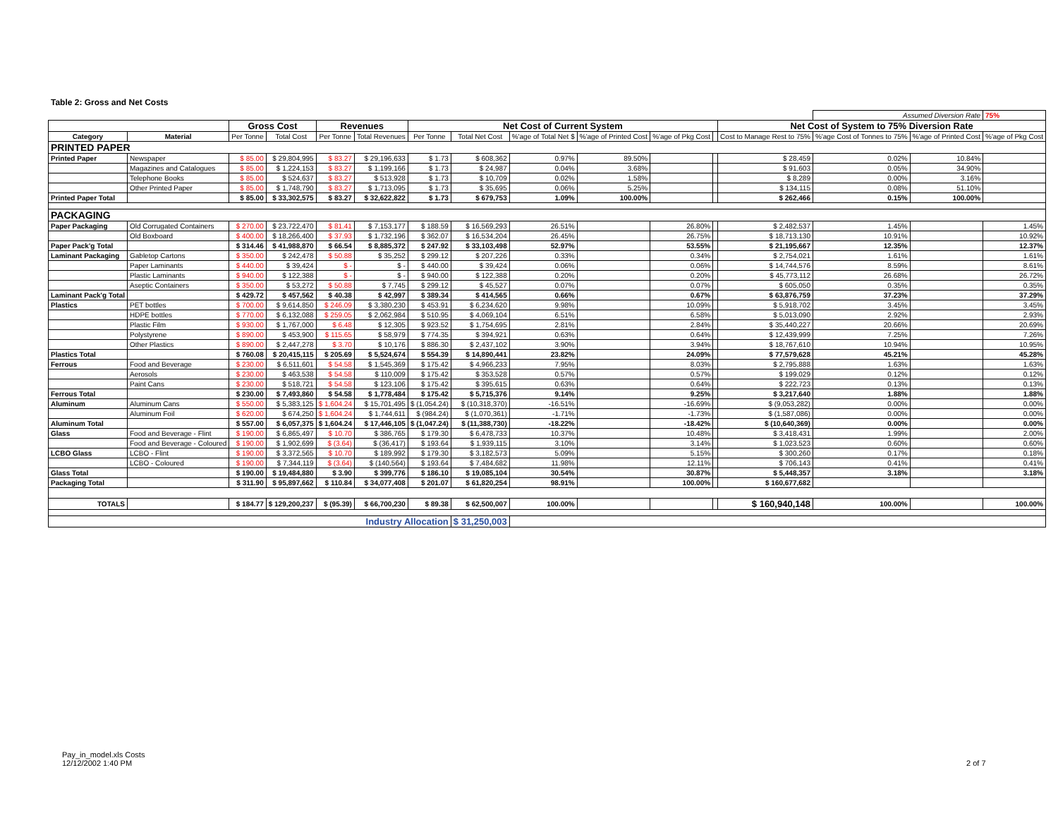Table 2: Gross and Net Costs
| | | | | | | | | | | | | | Assumed Diversion Rate | | 75% |
| | | Gross Cost | | Revenues | | Net Cost of Current System | | | | | | Net Cost of System to 75% Diversion Rate | | | |
| Category | Material | Per Tonne | Total Cost | Per Tonne | Total Revenues | Per Tonne | Total Net Cost | %'age of Total Net $ | %'age of Printed Cost | %'age of Pkg Cost | | Cost to Manage Rest to 75% | %'age Cost of Tonnes to 75% | %'age of Printed Cost | %'age of Pkg Cost |
| PRINTED PAPER | | | | | | | | | | | | | | | |
| Printed Paper | Newspaper | $ 85.00 | $ 29,804,995 | $ 83.27 | $ 29,196,633 | $ 1.73 | $ 608,362 | 0.97% | 89.50% | | | $ 28,459 | 0.02% | 10.84% | |
| | Magazines and Catalogues | $ 85.00 | $ 1,224,153 | $ 83.27 | $ 1,199,166 | $ 1.73 | $ 24,987 | 0.04% | 3.68% | | | $ 91,603 | 0.05% | 34.90% | |
| | Telephone Books | $ 85.00 | $ 524,637 | $ 83.27 | $ 513,928 | $ 1.73 | $ 10,709 | 0.02% | 1.58% | | | $ 8,289 | 0.00% | 3.16% | |
| | Other Printed Paper | $ 85.00 | $ 1,748,790 | $ 83.27 | $ 1,713,095 | $ 1.73 | $ 35,695 | 0.06% | 5.25% | | | $ 134,115 | 0.08% | 51.10% | |
| Printed Paper Total | | $ 85.00 | $ 33,302,575 | $ 83.27 | $ 32,622,822 | $ 1.73 | $ 679,753 | 1.09% | 100.00% | | | $ 262,466 | 0.15% | 100.00% | |
| PACKAGING | | | | | | | | | | | | | | | |
| Paper Packaging | Old Corrugated Containers | $ 270.00 | $ 23,722,470 | $ 81.41 | $ 7,153,177 | $ 188.59 | $ 16,569,293 | 26.51% | | 26.80% | | $ 2,482,537 | 1.45% | | 1.45% |
| | Old Boxboard | $ 400.00 | $ 18,266,400 | $ 37.93 | $ 1,732,196 | $ 362.07 | $ 16,534,204 | 26.45% | | 26.75% | | $ 18,713,130 | 10.91% | | 10.92% |
| Paper Pack'g Total | | $ 314.46 | $ 41,988,870 | $ 66.54 | $ 8,885,372 | $ 247.92 | $ 33,103,498 | 52.97% | | 53.55% | | $ 21,195,667 | 12.35% | | 12.37% |
| Laminant Packaging | Gabletop Cartons | $ 350.00 | $ 242,478 | $ 50.88 | $ 35,252 | $ 299.12 | $ 207,226 | 0.33% | | 0.34% | | $ 2,754,021 | 1.61% | | 1.61% |
| | Paper Laminants | $ 440.00 | $ 39,424 | $ - | $ - | $ 440.00 | $ 39,424 | 0.06% | | 0.06% | | $ 14,744,576 | 8.59% | | 8.61% |
| | Plastic Laminants | $ 940.00 | $ 122,388 | $ - | $ - | $ 940.00 | $ 122,388 | 0.20% | | 0.20% | | $ 45,773,112 | 26.68% | | 26.72% |
| | Aseptic Containers | $ 350.00 | $ 53,272 | $ 50.88 | $ 7,745 | $ 299.12 | $ 45,527 | 0.07% | | 0.07% | | $ 605,050 | 0.35% | | 0.35% |
| Laminant Pack'g Total | | $ 429.72 | $ 457,562 | $ 40.38 | $ 42,997 | $ 389.34 | $ 414,565 | 0.66% | | 0.67% | | $ 63,876,759 | 37.23% | | 37.29% |
| Plastics | PET bottles | $ 700.00 | $ 9,614,850 | $ 246.09 | $ 3,380,230 | $ 453.91 | $ 6,234,620 | 9.98% | | 10.09% | | $ 5,918,702 | 3.45% | | 3.45% |
| | HDPE bottles | $ 770.00 | $ 6,132,088 | $ 259.05 | $ 2,062,984 | $ 510.95 | $ 4,069,104 | 6.51% | | 6.58% | | $ 5,013,090 | 2.92% | | 2.93% |
| | Plastic Film | $ 930.00 | $ 1,767,000 | $ 6.48 | $ 12,305 | $ 923.52 | $ 1,754,695 | 2.81% | | 2.84% | | $ 35,440,227 | 20.66% | | 20.69% |
| | Polystyrene | $ 890.00 | $ 453,900 | $ 115.65 | $ 58,979 | $ 774.35 | $ 394,921 | 0.63% | | 0.64% | | $ 12,439,999 | 7.25% | | 7.26% |
| | Other Plastics | $ 890.00 | $ 2,447,278 | $ 3.70 | $ 10,176 | $ 886.30 | $ 2,437,102 | 3.90% | | 3.94% | | $ 18,767,610 | 10.94% | | 10.95% |
| Plastics Total | | $ 760.08 | $ 20,415,115 | $ 205.69 | $ 5,524,674 | $ 554.39 | $ 14,890,441 | 23.82% | | 24.09% | | $ 77,579,628 | 45.21% | | 45.28% |
| Ferrous | Food and Beverage | $ 230.00 | $ 6,511,601 | $ 54.58 | $ 1,545,369 | $ 175.42 | $ 4,966,233 | 7.95% | | 8.03% | | $ 2,795,888 | 1.63% | | 1.63% |
| | Aerosols | $ 230.00 | $ 463,538 | $ 54.58 | $ 110,009 | $ 175.42 | $ 353,528 | 0.57% | | 0.57% | | $ 199,029 | 0.12% | | 0.12% |
| | Paint Cans | $ 230.00 | $ 518,721 | $ 54.58 | $ 123,106 | $ 175.42 | $ 395,615 | 0.63% | | 0.64% | | $ 222,723 | 0.13% | | 0.13% |
| Ferrous Total | | $ 230.00 | $ 7,493,860 | $ 54.58 | $ 1,778,484 | $ 175.42 | $ 5,715,376 | 9.14% | | 9.25% | | $ 3,217,640 | 1.88% | | 1.88% |
| Aluminum | Aluminum Cans | $ 550.00 | $ 5,383,125 | $ 1,604.24 | $ 15,701,495 | $ (1,054.24) | $ (10,318,370) | -16.51% | | -16.69% | | $ (9,053,282) | 0.00% | | 0.00% |
| | Aluminum Foil | $ 620.00 | $ 674,250 | $ 1,604.24 | $ 1,744,611 | $ (984.24) | $ (1,070,361) | -1.71% | | -1.73% | | $ (1,587,086) | 0.00% | | 0.00% |
| Aluminum Total | | $ 557.00 | $ 6,057,375 | $ 1,604.24 | $ 17,446,105 | $ (1,047.24) | $ (11,388,730) | -18.22% | | -18.42% | | $ (10,640,369) | 0.00% | | 0.00% |
| Glass | Food and Beverage - Flint | $ 190.00 | $ 6,865,497 | $ 10.70 | $ 386,765 | $ 179.30 | $ 6,478,733 | 10.37% | | 10.48% | | $ 3,418,431 | 1.99% | | 2.00% |
| | Food and Beverage - Coloured | $ 190.00 | $ 1,902,699 | $ (3.64) | $ (36,417) | $ 193.64 | $ 1,939,115 | 3.10% | | 3.14% | | $ 1,023,523 | 0.60% | | 0.60% |
| LCBO Glass | LCBO - Flint | $ 190.00 | $ 3,372,565 | $ 10.70 | $ 189,992 | $ 179.30 | $ 3,182,573 | 5.09% | | 5.15% | | $ 300,260 | 0.17% | | 0.18% |
| | LCBO - Coloured | $ 190.00 | $ 7,344,119 | $ (3.64) | $ (140,564) | $ 193.64 | $ 7,484,682 | 11.98% | | 12.11% | | $ 706,143 | 0.41% | | 0.41% |
| Glass Total | | $ 190.00 | $ 19,484,880 | $ 3.90 | $ 399,776 | $ 186.10 | $ 19,085,104 | 30.54% | | 30.87% | | $ 5,448,357 | 3.18% | | 3.18% |
| Packaging Total | | $ 311.90 | $ 95,897,662 | $ 110.84 | $ 34,077,408 | $ 201.07 | $ 61,820,254 | 98.91% | | 100.00% | | $ 160,677,682 | | | |
| TOTALS | | $ 184.77 | $ 129,200,237 | $ (95.39) | $ 66,700,230 | $ 89.38 | $ 62,500,007 | 100.00% | | | | $ 160,940,148 | 100.00% | | 100.00% |
| Industry Allocation | | | | | | | $ 31,250,003 | | | | | | | | |
Pay_in_model.xls Costs
12/12/2002 1:40 PM
2 of 7